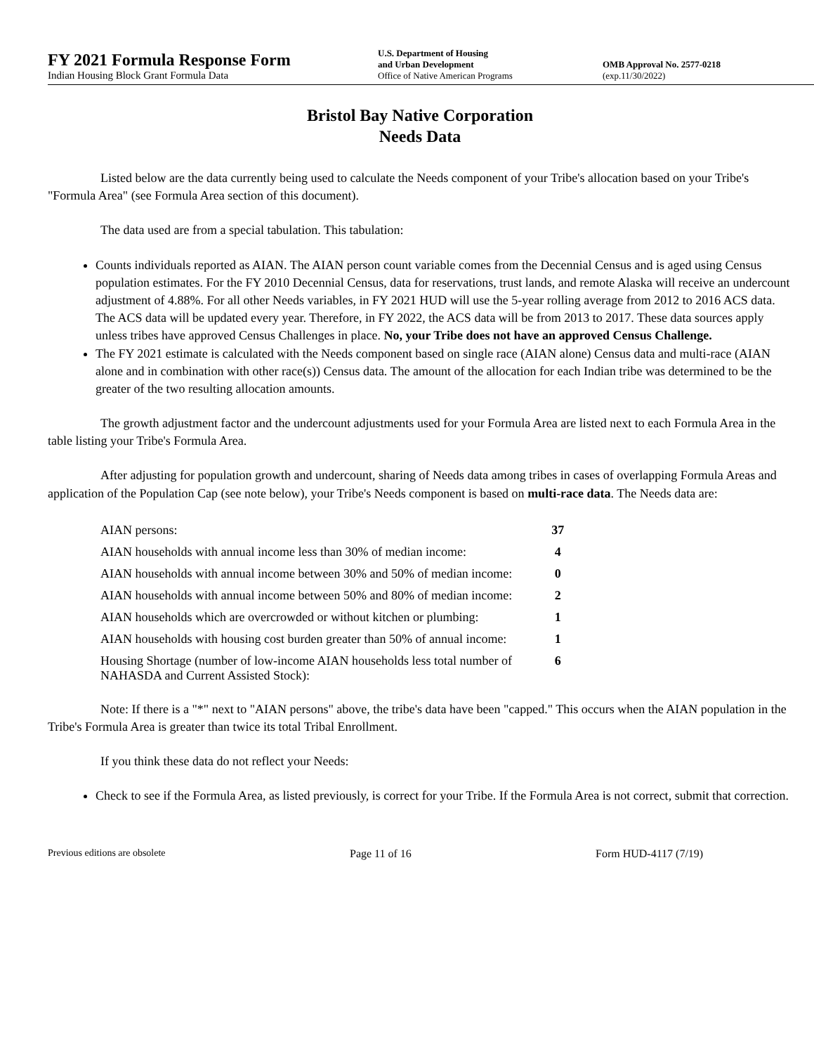FY 2021 Formula Response Form
Indian Housing Block Grant Formula Data
U.S. Department of Housing
and Urban Development
Office of Native American Programs
OMB Approval No. 2577-0218
(exp.11/30/2022)
Bristol Bay Native Corporation
Needs Data
Listed below are the data currently being used to calculate the Needs component of your Tribe's allocation based on your Tribe's "Formula Area" (see Formula Area section of this document).
The data used are from a special tabulation. This tabulation:
Counts individuals reported as AIAN. The AIAN person count variable comes from the Decennial Census and is aged using Census population estimates. For the FY 2010 Decennial Census, data for reservations, trust lands, and remote Alaska will receive an undercount adjustment of 4.88%. For all other Needs variables, in FY 2021 HUD will use the 5-year rolling average from 2012 to 2016 ACS data. The ACS data will be updated every year. Therefore, in FY 2022, the ACS data will be from 2013 to 2017. These data sources apply unless tribes have approved Census Challenges in place. No, your Tribe does not have an approved Census Challenge.
The FY 2021 estimate is calculated with the Needs component based on single race (AIAN alone) Census data and multi-race (AIAN alone and in combination with other race(s)) Census data. The amount of the allocation for each Indian tribe was determined to be the greater of the two resulting allocation amounts.
The growth adjustment factor and the undercount adjustments used for your Formula Area are listed next to each Formula Area in the table listing your Tribe's Formula Area.
After adjusting for population growth and undercount, sharing of Needs data among tribes in cases of overlapping Formula Areas and application of the Population Cap (see note below), your Tribe's Needs component is based on multi-race data. The Needs data are:
| AIAN persons: | 37 |
| AIAN households with annual income less than 30% of median income: | 4 |
| AIAN households with annual income between 30% and 50% of median income: | 0 |
| AIAN households with annual income between 50% and 80% of median income: | 2 |
| AIAN households which are overcrowded or without kitchen or plumbing: | 1 |
| AIAN households with housing cost burden greater than 50% of annual income: | 1 |
| Housing Shortage (number of low-income AIAN households less total number of NAHASDA and Current Assisted Stock): | 6 |
Note: If there is a "*" next to "AIAN persons" above, the tribe's data have been "capped." This occurs when the AIAN population in the Tribe's Formula Area is greater than twice its total Tribal Enrollment.
If you think these data do not reflect your Needs:
Check to see if the Formula Area, as listed previously, is correct for your Tribe. If the Formula Area is not correct, submit that correction.
Previous editions are obsolete Page 11 of 16 Form HUD-4117 (7/19)